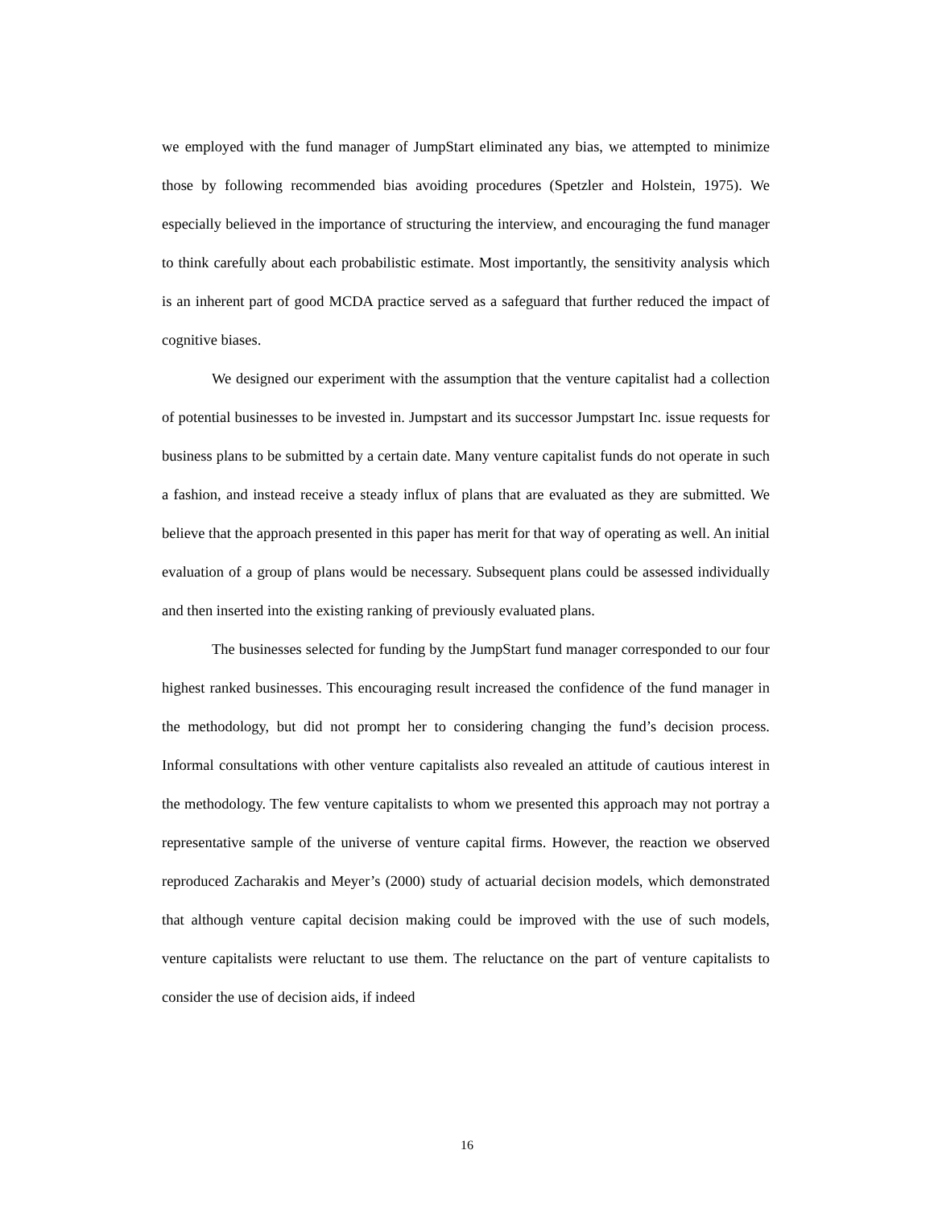we employed with the fund manager of JumpStart eliminated any bias, we attempted to minimize those by following recommended bias avoiding procedures (Spetzler and Holstein, 1975). We especially believed in the importance of structuring the interview, and encouraging the fund manager to think carefully about each probabilistic estimate. Most importantly, the sensitivity analysis which is an inherent part of good MCDA practice served as a safeguard that further reduced the impact of cognitive biases.
We designed our experiment with the assumption that the venture capitalist had a collection of potential businesses to be invested in. Jumpstart and its successor Jumpstart Inc. issue requests for business plans to be submitted by a certain date. Many venture capitalist funds do not operate in such a fashion, and instead receive a steady influx of plans that are evaluated as they are submitted. We believe that the approach presented in this paper has merit for that way of operating as well. An initial evaluation of a group of plans would be necessary. Subsequent plans could be assessed individually and then inserted into the existing ranking of previously evaluated plans.
The businesses selected for funding by the JumpStart fund manager corresponded to our four highest ranked businesses. This encouraging result increased the confidence of the fund manager in the methodology, but did not prompt her to considering changing the fund’s decision process. Informal consultations with other venture capitalists also revealed an attitude of cautious interest in the methodology. The few venture capitalists to whom we presented this approach may not portray a representative sample of the universe of venture capital firms. However, the reaction we observed reproduced Zacharakis and Meyer’s (2000) study of actuarial decision models, which demonstrated that although venture capital decision making could be improved with the use of such models, venture capitalists were reluctant to use them. The reluctance on the part of venture capitalists to consider the use of decision aids, if indeed
16